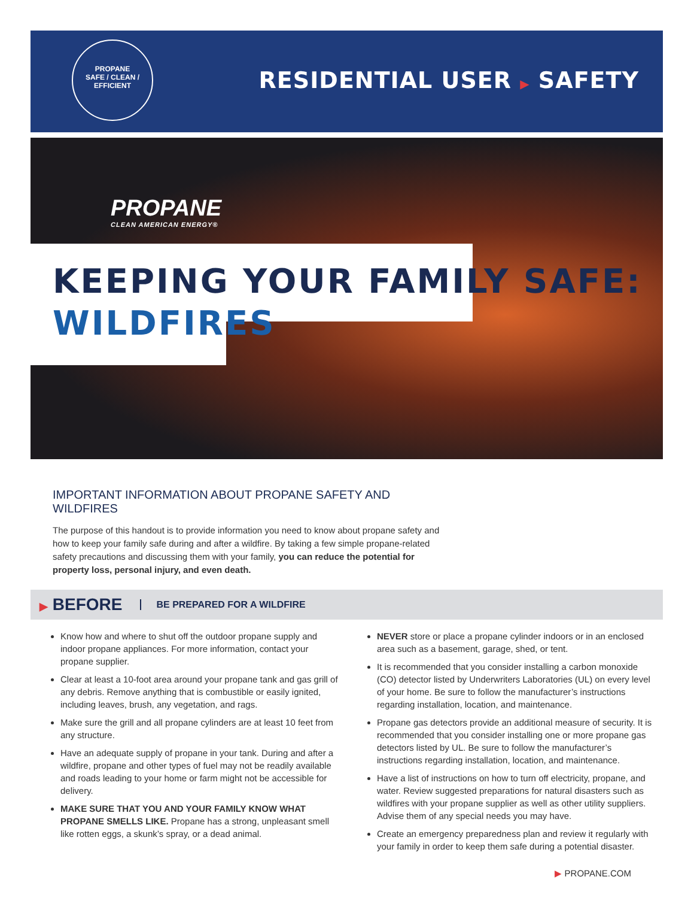PROPANE
SAFE / CLEAN / EFFICIENT
RESIDENTIAL USER ▶ SAFETY
PROPANE
CLEAN AMERICAN ENERGY®
KEEPING YOUR FAMILY SAFE:
WILDFIRES
IMPORTANT INFORMATION ABOUT PROPANE SAFETY AND WILDFIRES
The purpose of this handout is to provide information you need to know about propane safety and how to keep your family safe during and after a wildfire. By taking a few simple propane-related safety precautions and discussing them with your family, you can reduce the potential for property loss, personal injury, and even death.
▶ BEFORE BE PREPARED FOR A WILDFIRE
Know how and where to shut off the outdoor propane supply and indoor propane appliances. For more information, contact your propane supplier.
Clear at least a 10-foot area around your propane tank and gas grill of any debris. Remove anything that is combustible or easily ignited, including leaves, brush, any vegetation, and rags.
Make sure the grill and all propane cylinders are at least 10 feet from any structure.
Have an adequate supply of propane in your tank. During and after a wildfire, propane and other types of fuel may not be readily available and roads leading to your home or farm might not be accessible for delivery.
MAKE SURE THAT YOU AND YOUR FAMILY KNOW WHAT PROPANE SMELLS LIKE. Propane has a strong, unpleasant smell like rotten eggs, a skunk’s spray, or a dead animal.
NEVER store or place a propane cylinder indoors or in an enclosed area such as a basement, garage, shed, or tent.
It is recommended that you consider installing a carbon monoxide (CO) detector listed by Underwriters Laboratories (UL) on every level of your home. Be sure to follow the manufacturer’s instructions regarding installation, location, and maintenance.
Propane gas detectors provide an additional measure of security. It is recommended that you consider installing one or more propane gas detectors listed by UL. Be sure to follow the manufacturer’s instructions regarding installation, location, and maintenance.
Have a list of instructions on how to turn off electricity, propane, and water. Review suggested preparations for natural disasters such as wildfires with your propane supplier as well as other utility suppliers. Advise them of any special needs you may have.
Create an emergency preparedness plan and review it regularly with your family in order to keep them safe during a potential disaster.
▶ PROPANE.COM